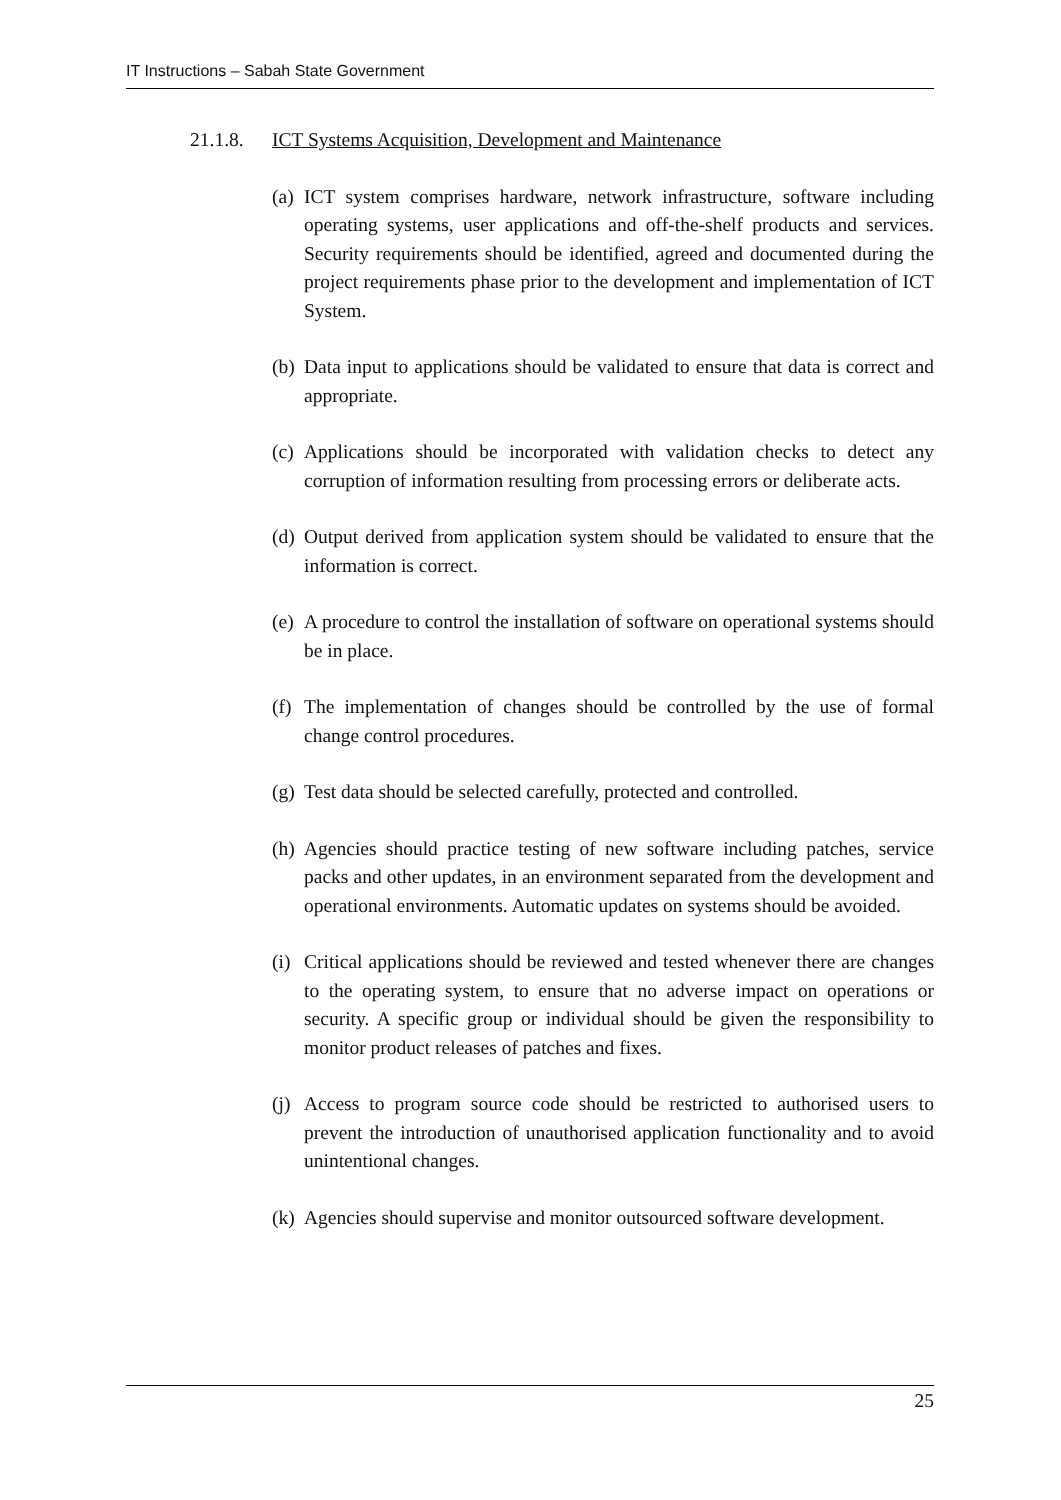IT Instructions – Sabah State Government
21.1.8. ICT Systems Acquisition, Development and Maintenance
(a) ICT system comprises hardware, network infrastructure, software including operating systems, user applications and off-the-shelf products and services. Security requirements should be identified, agreed and documented during the project requirements phase prior to the development and implementation of ICT System.
(b) Data input to applications should be validated to ensure that data is correct and appropriate.
(c) Applications should be incorporated with validation checks to detect any corruption of information resulting from processing errors or deliberate acts.
(d) Output derived from application system should be validated to ensure that the information is correct.
(e) A procedure to control the installation of software on operational systems should be in place.
(f) The implementation of changes should be controlled by the use of formal change control procedures.
(g) Test data should be selected carefully, protected and controlled.
(h) Agencies should practice testing of new software including patches, service packs and other updates, in an environment separated from the development and operational environments. Automatic updates on systems should be avoided.
(i) Critical applications should be reviewed and tested whenever there are changes to the operating system, to ensure that no adverse impact on operations or security. A specific group or individual should be given the responsibility to monitor product releases of patches and fixes.
(j) Access to program source code should be restricted to authorised users to prevent the introduction of unauthorised application functionality and to avoid unintentional changes.
(k) Agencies should supervise and monitor outsourced software development.
25